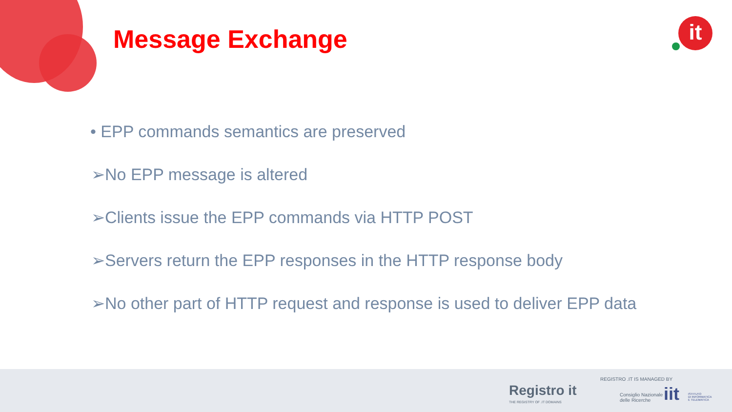it
Message Exchange
• EPP commands semantics are preserved
➢No EPP message is altered
➢Clients issue the EPP commands via HTTP POST
➢Servers return the EPP responses in the HTTP response body
➢No other part of HTTP request and response is used to deliver EPP data
Registro it
THE REGISTRY OF .IT DOMAINS
REGISTRO .IT IS MANAGED BY
Consiglio Nazionale
delle Ricerche
iit
ISTITUTO
DI INFORMATICA
E TELEMATICA